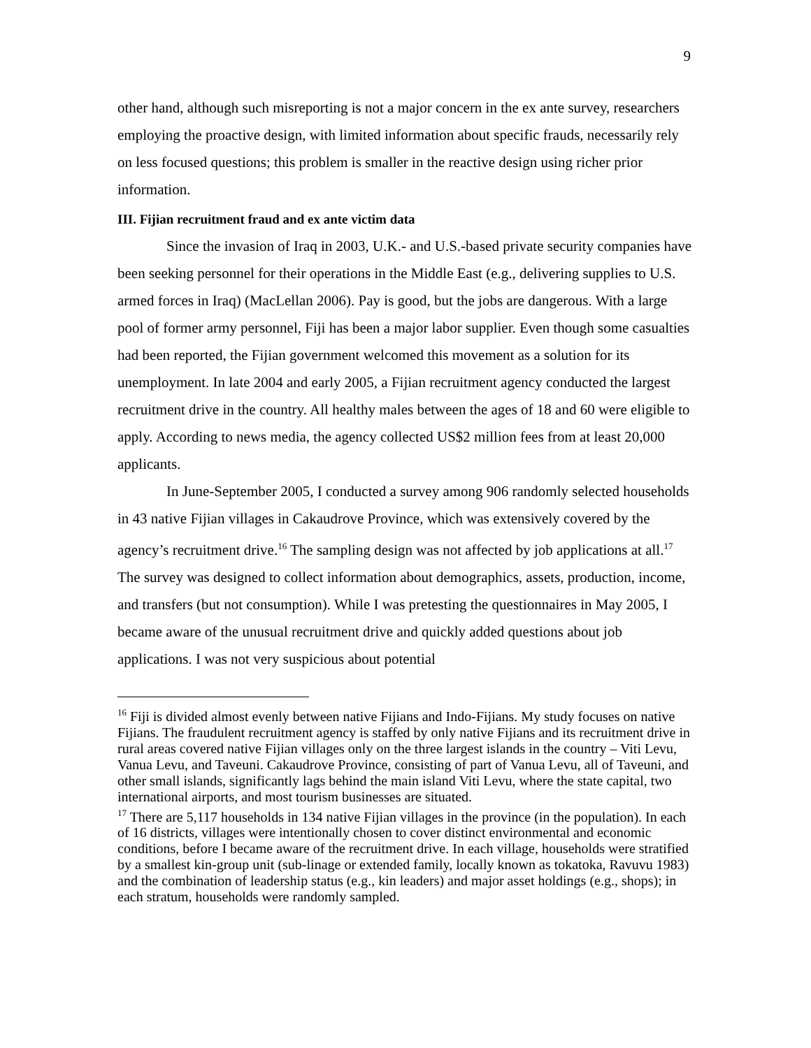9
other hand, although such misreporting is not a major concern in the ex ante survey, researchers employing the proactive design, with limited information about specific frauds, necessarily rely on less focused questions; this problem is smaller in the reactive design using richer prior information.
III. Fijian recruitment fraud and ex ante victim data
Since the invasion of Iraq in 2003, U.K.- and U.S.-based private security companies have been seeking personnel for their operations in the Middle East (e.g., delivering supplies to U.S. armed forces in Iraq) (MacLellan 2006). Pay is good, but the jobs are dangerous. With a large pool of former army personnel, Fiji has been a major labor supplier. Even though some casualties had been reported, the Fijian government welcomed this movement as a solution for its unemployment. In late 2004 and early 2005, a Fijian recruitment agency conducted the largest recruitment drive in the country. All healthy males between the ages of 18 and 60 were eligible to apply. According to news media, the agency collected US$2 million fees from at least 20,000 applicants.
In June-September 2005, I conducted a survey among 906 randomly selected households in 43 native Fijian villages in Cakaudrove Province, which was extensively covered by the agency’s recruitment drive.<sup>16</sup> The sampling design was not affected by job applications at all.<sup>17</sup> The survey was designed to collect information about demographics, assets, production, income, and transfers (but not consumption). While I was pretesting the questionnaires in May 2005, I became aware of the unusual recruitment drive and quickly added questions about job applications. I was not very suspicious about potential
<sup>16</sup> Fiji is divided almost evenly between native Fijians and Indo-Fijians. My study focuses on native Fijians. The fraudulent recruitment agency is staffed by only native Fijians and its recruitment drive in rural areas covered native Fijian villages only on the three largest islands in the country – Viti Levu, Vanua Levu, and Taveuni. Cakaudrove Province, consisting of part of Vanua Levu, all of Taveuni, and other small islands, significantly lags behind the main island Viti Levu, where the state capital, two international airports, and most tourism businesses are situated.
<sup>17</sup> There are 5,117 households in 134 native Fijian villages in the province (in the population). In each of 16 districts, villages were intentionally chosen to cover distinct environmental and economic conditions, before I became aware of the recruitment drive. In each village, households were stratified by a smallest kin-group unit (sub-linage or extended family, locally known as tokatoka, Ravuvu 1983) and the combination of leadership status (e.g., kin leaders) and major asset holdings (e.g., shops); in each stratum, households were randomly sampled.